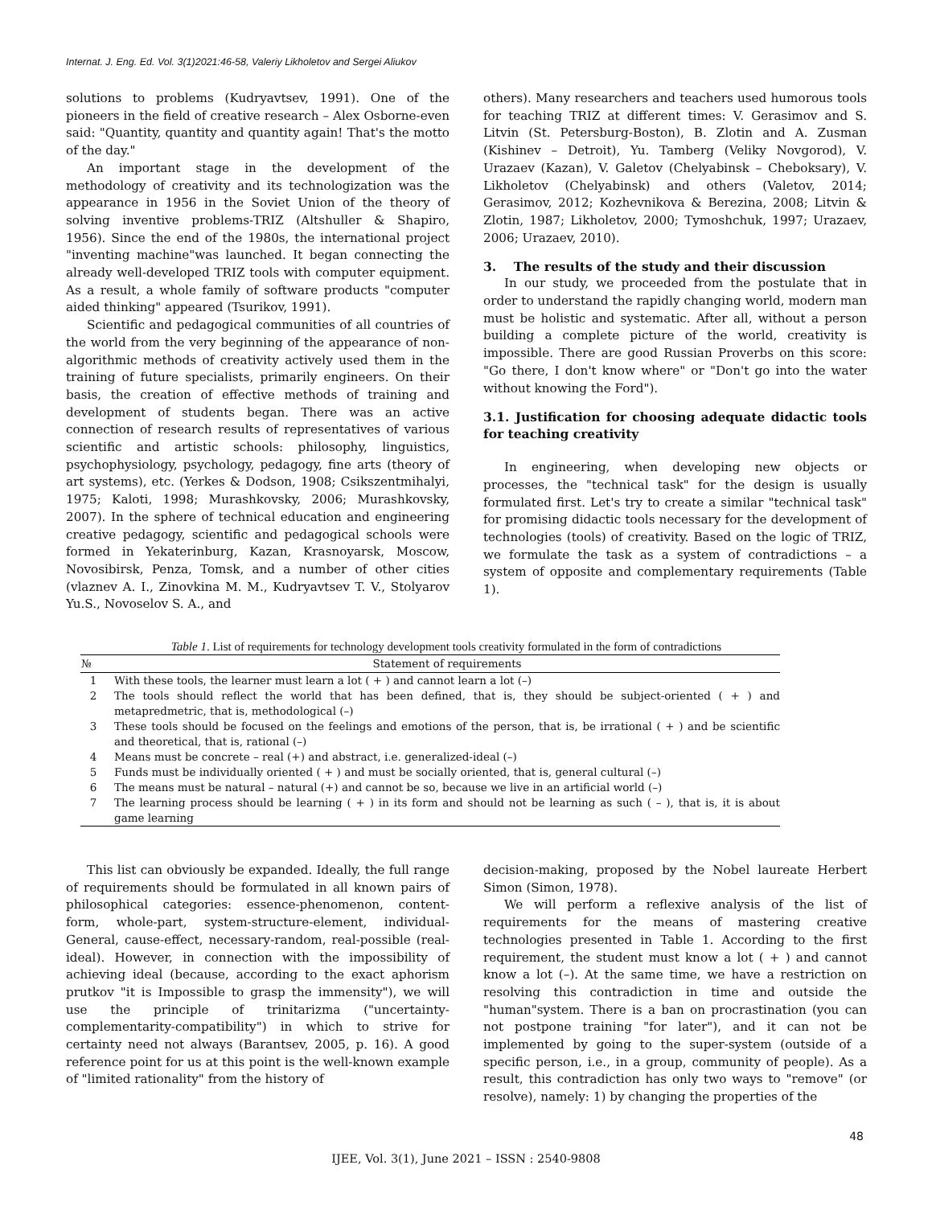Internat. J. Eng. Ed. Vol. 3(1)2021:46-58, Valeriy Likholetov and Sergei Aliukov
solutions to problems (Kudryavtsev, 1991). One of the pioneers in the field of creative research – Alex Osborne-even said: "Quantity, quantity and quantity again! That's the motto of the day."
An important stage in the development of the methodology of creativity and its technologization was the appearance in 1956 in the Soviet Union of the theory of solving inventive problems-TRIZ (Altshuller & Shapiro, 1956). Since the end of the 1980s, the international project "inventing machine"was launched. It began connecting the already well-developed TRIZ tools with computer equipment. As a result, a whole family of software products "computer aided thinking" appeared (Tsurikov, 1991).
Scientific and pedagogical communities of all countries of the world from the very beginning of the appearance of non-algorithmic methods of creativity actively used them in the training of future specialists, primarily engineers. On their basis, the creation of effective methods of training and development of students began. There was an active connection of research results of representatives of various scientific and artistic schools: philosophy, linguistics, psychophysiology, psychology, pedagogy, fine arts (theory of art systems), etc. (Yerkes & Dodson, 1908; Csikszentmihalyi, 1975; Kaloti, 1998; Murashkovsky, 2006; Murashkovsky, 2007). In the sphere of technical education and engineering creative pedagogy, scientific and pedagogical schools were formed in Yekaterinburg, Kazan, Krasnoyarsk, Moscow, Novosibirsk, Penza, Tomsk, and a number of other cities (vlaznev A. I., Zinovkina M. M., Kudryavtsev T. V., Stolyarov Yu.S., Novoselov S. A., and
others). Many researchers and teachers used humorous tools for teaching TRIZ at different times: V. Gerasimov and S. Litvin (St. Petersburg-Boston), B. Zlotin and A. Zusman (Kishinev – Detroit), Yu. Tamberg (Veliky Novgorod), V. Urazaev (Kazan), V. Galetov (Chelyabinsk – Cheboksary), V. Likholetov (Chelyabinsk) and others (Valetov, 2014; Gerasimov, 2012; Kozhevnikova & Berezina, 2008; Litvin & Zlotin, 1987; Likholetov, 2000; Tymoshchuk, 1997; Urazaev, 2006; Urazaev, 2010).
3. The results of the study and their discussion
In our study, we proceeded from the postulate that in order to understand the rapidly changing world, modern man must be holistic and systematic. After all, without a person building a complete picture of the world, creativity is impossible. There are good Russian Proverbs on this score: "Go there, I don't know where" or "Don't go into the water without knowing the Ford").
3.1. Justification for choosing adequate didactic tools for teaching creativity
In engineering, when developing new objects or processes, the "technical task" for the design is usually formulated first. Let's try to create a similar "technical task" for promising didactic tools necessary for the development of technologies (tools) of creativity. Based on the logic of TRIZ, we formulate the task as a system of contradictions – a system of opposite and complementary requirements (Table 1).
Table 1. List of requirements for technology development tools creativity formulated in the form of contradictions
| № | Statement of requirements |
| --- | --- |
| 1 | With these tools, the learner must learn a lot ( + ) and cannot learn a lot (–) |
| 2 | The tools should reflect the world that has been defined, that is, they should be subject-oriented ( + ) and metapredmetric, that is, methodological (–) |
| 3 | These tools should be focused on the feelings and emotions of the person, that is, be irrational ( + ) and be scientific and theoretical, that is, rational (–) |
| 4 | Means must be concrete – real (+) and abstract, i.e. generalized-ideal (–) |
| 5 | Funds must be individually oriented ( + ) and must be socially oriented, that is, general cultural (–) |
| 6 | The means must be natural – natural (+) and cannot be so, because we live in an artificial world (–) |
| 7 | The learning process should be learning ( + ) in its form and should not be learning as such ( – ), that is, it is about game learning |
This list can obviously be expanded. Ideally, the full range of requirements should be formulated in all known pairs of philosophical categories: essence-phenomenon, content-form, whole-part, system-structure-element, individual-General, cause-effect, necessary-random, real-possible (real-ideal). However, in connection with the impossibility of achieving ideal (because, according to the exact aphorism prutkov "it is Impossible to grasp the immensity"), we will use the principle of trinitarizma ("uncertainty-complementarity-compatibility") in which to strive for certainty need not always (Barantsev, 2005, p. 16). A good reference point for us at this point is the well-known example of "limited rationality" from the history of
decision-making, proposed by the Nobel laureate Herbert Simon (Simon, 1978).
We will perform a reflexive analysis of the list of requirements for the means of mastering creative technologies presented in Table 1. According to the first requirement, the student must know a lot ( + ) and cannot know a lot (–). At the same time, we have a restriction on resolving this contradiction in time and outside the "human"system. There is a ban on procrastination (you can not postpone training "for later"), and it can not be implemented by going to the super-system (outside of a specific person, i.e., in a group, community of people). As a result, this contradiction has only two ways to "remove" (or resolve), namely: 1) by changing the properties of the
48
IJEE, Vol. 3(1), June 2021 – ISSN : 2540-9808